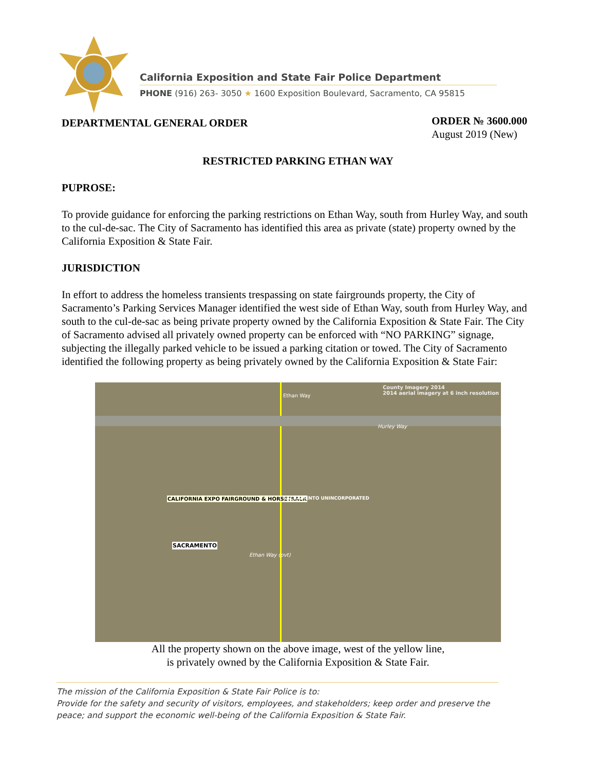California Exposition and State Fair Police Department
PHONE (916) 263- 3050 ★ 1600 Exposition Boulevard, Sacramento, CA 95815
DEPARTMENTAL GENERAL ORDER
ORDER № 3600.000
August 2019 (New)
RESTRICTED PARKING ETHAN WAY
PUPROSE:
To provide guidance for enforcing the parking restrictions on Ethan Way, south from Hurley Way, and south to the cul-de-sac. The City of Sacramento has identified this area as private (state) property owned by the California Exposition & State Fair.
JURISDICTION
In effort to address the homeless transients trespassing on state fairgrounds property, the City of Sacramento’s Parking Services Manager identified the west side of Ethan Way, south from Hurley Way, and south to the cul-de-sac as being private property owned by the California Exposition & State Fair. The City of Sacramento advised all privately owned property can be enforced with “NO PARKING” signage, subjecting the illegally parked vehicle to be issued a parking citation or towed. The City of Sacramento identified the following property as being privately owned by the California Exposition & State Fair:
County Imagery 2014
2014 aerial imagery at 6 inch resolution
Hurley Way
CALIFORNIA EXPO FAIRGROUND & HORSETRACK
SACRAMENTO
Ethan Way (pvt)
Ethan Way
SACRAMENTO UNINCORPORATED
All the property shown on the above image, west of the yellow line,
is privately owned by the California Exposition & State Fair.
The mission of the California Exposition & State Fair Police is to:
Provide for the safety and security of visitors, employees, and stakeholders; keep order and preserve the peace; and support the economic well-being of the California Exposition & State Fair.